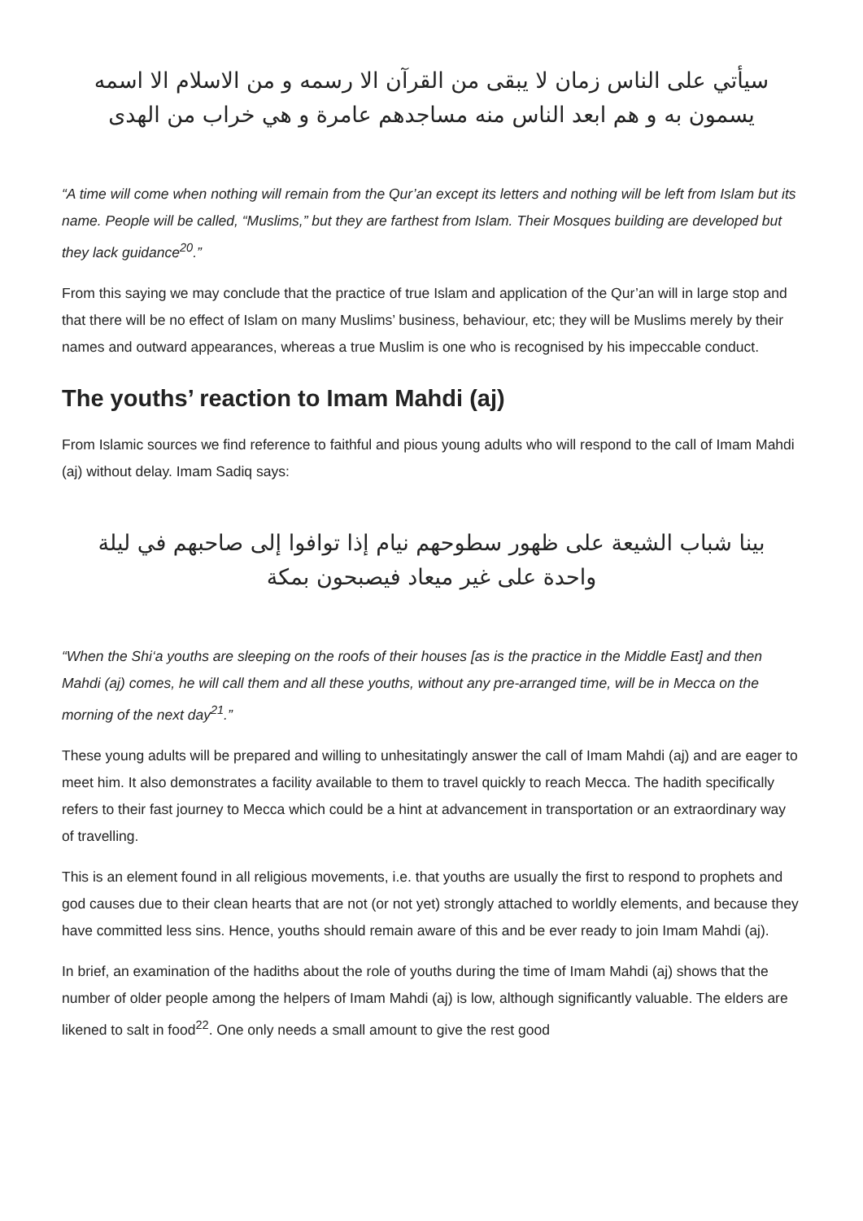سيأتي على الناس زمان لا يبقى من القرآن الا رسمه و من الاسلام الا اسمه
يسمون به و هم ابعد الناس منه مساجدهم عامرة و هي خراب من الهدى
“A time will come when nothing will remain from the Qur’an except its letters and nothing will be left from Islam but its name. People will be called, “Muslims,” but they are farthest from Islam. Their Mosques building are developed but they lack guidance<sup>20</sup>.”
From this saying we may conclude that the practice of true Islam and application of the Qur’an will in large stop and that there will be no effect of Islam on many Muslims’ business, behaviour, etc; they will be Muslims merely by their names and outward appearances, whereas a true Muslim is one who is recognised by his impeccable conduct.
The youths’ reaction to Imam Mahdi (aj)
From Islamic sources we find reference to faithful and pious young adults who will respond to the call of Imam Mahdi (aj) without delay. Imam Sadiq says:
بينا شباب الشيعة على ظهور سطوحهم نيام إذا توافوا إلى صاحبهم في ليلة
واحدة على غير ميعاد فيصبحون بمكة
“When the Shi‘a youths are sleeping on the roofs of their houses [as is the practice in the Middle East] and then Mahdi (aj) comes, he will call them and all these youths, without any pre-arranged time, will be in Mecca on the morning of the next day<sup>21</sup>.”
These young adults will be prepared and willing to unhesitatingly answer the call of Imam Mahdi (aj) and are eager to meet him. It also demonstrates a facility available to them to travel quickly to reach Mecca. The hadith specifically refers to their fast journey to Mecca which could be a hint at advancement in transportation or an extraordinary way of travelling.
This is an element found in all religious movements, i.e. that youths are usually the first to respond to prophets and god causes due to their clean hearts that are not (or not yet) strongly attached to worldly elements, and because they have committed less sins. Hence, youths should remain aware of this and be ever ready to join Imam Mahdi (aj).
In brief, an examination of the hadiths about the role of youths during the time of Imam Mahdi (aj) shows that the number of older people among the helpers of Imam Mahdi (aj) is low, although significantly valuable. The elders are likened to salt in food<sup>22</sup>. One only needs a small amount to give the rest good